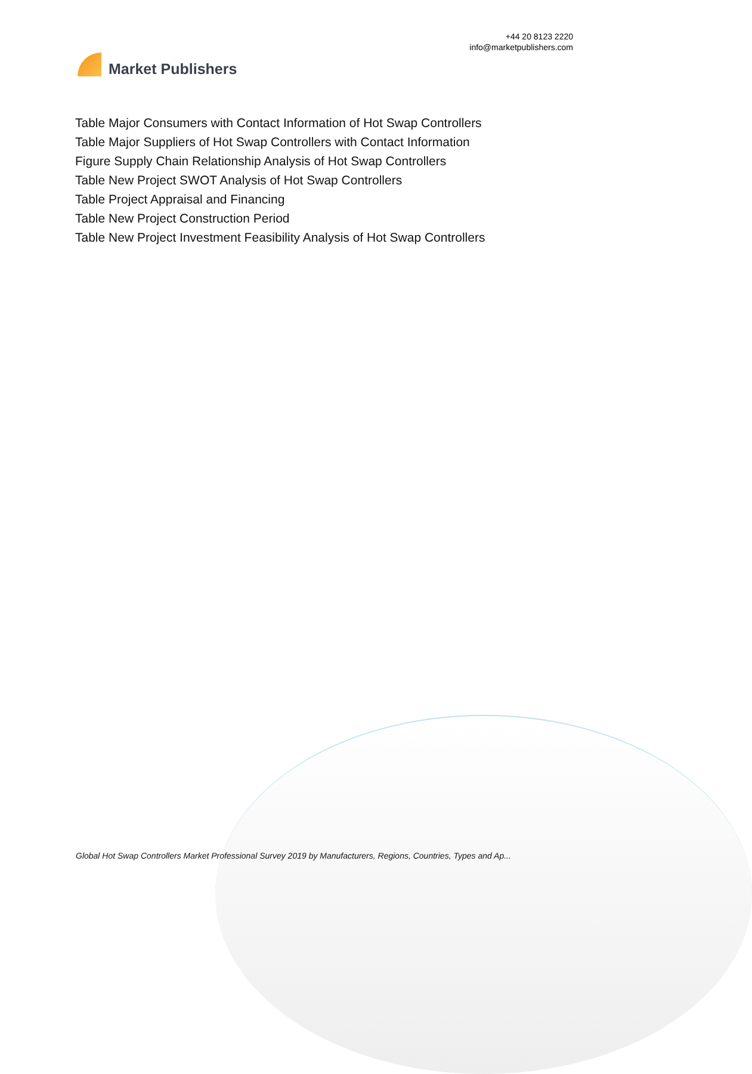Market Publishers
+44 20 8123 2220
info@marketpublishers.com
Table Major Consumers with Contact Information of Hot Swap Controllers
Table Major Suppliers of Hot Swap Controllers with Contact Information
Figure Supply Chain Relationship Analysis of Hot Swap Controllers
Table New Project SWOT Analysis of Hot Swap Controllers
Table Project Appraisal and Financing
Table New Project Construction Period
Table New Project Investment Feasibility Analysis of Hot Swap Controllers
Global Hot Swap Controllers Market Professional Survey 2019 by Manufacturers, Regions, Countries, Types and Ap...